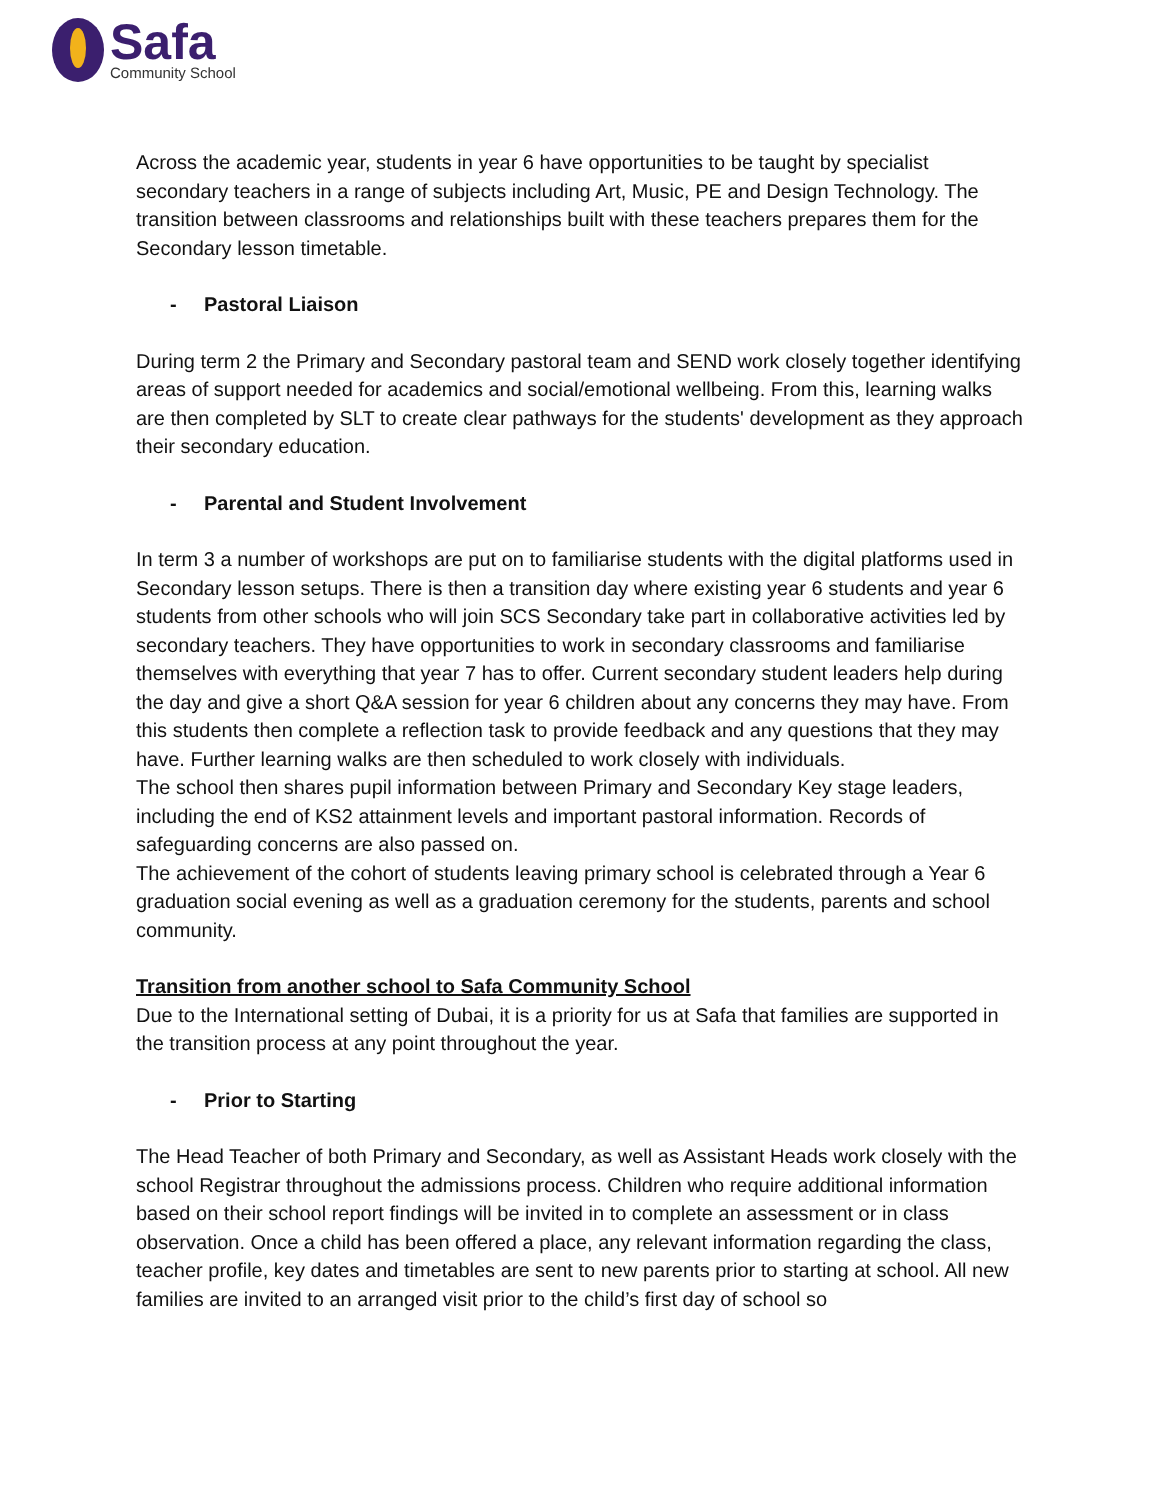Safa
Community School
Across the academic year, students in year 6 have opportunities to be taught by specialist secondary teachers in a range of subjects including Art, Music, PE and Design Technology. The transition between classrooms and relationships built with these teachers prepares them for the Secondary lesson timetable.
- Pastoral Liaison
During term 2 the Primary and Secondary pastoral team and SEND work closely together identifying areas of support needed for academics and social/emotional wellbeing. From this, learning walks are then completed by SLT to create clear pathways for the students' development as they approach their secondary education.
- Parental and Student Involvement
In term 3 a number of workshops are put on to familiarise students with the digital platforms used in Secondary lesson setups. There is then a transition day where existing year 6 students and year 6 students from other schools who will join SCS Secondary take part in collaborative activities led by secondary teachers. They have opportunities to work in secondary classrooms and familiarise themselves with everything that year 7 has to offer. Current secondary student leaders help during the day and give a short Q&A session for year 6 children about any concerns they may have. From this students then complete a reflection task to provide feedback and any questions that they may have. Further learning walks are then scheduled to work closely with individuals.
The school then shares pupil information between Primary and Secondary Key stage leaders, including the end of KS2 attainment levels and important pastoral information. Records of safeguarding concerns are also passed on.
The achievement of the cohort of students leaving primary school is celebrated through a Year 6 graduation social evening as well as a graduation ceremony for the students, parents and school community.
Transition from another school to Safa Community School
Due to the International setting of Dubai, it is a priority for us at Safa that families are supported in the transition process at any point throughout the year.
- Prior to Starting
The Head Teacher of both Primary and Secondary, as well as Assistant Heads work closely with the school Registrar throughout the admissions process. Children who require additional information based on their school report findings will be invited in to complete an assessment or in class observation. Once a child has been offered a place, any relevant information regarding the class, teacher profile, key dates and timetables are sent to new parents prior to starting at school. All new families are invited to an arranged visit prior to the child’s first day of school so